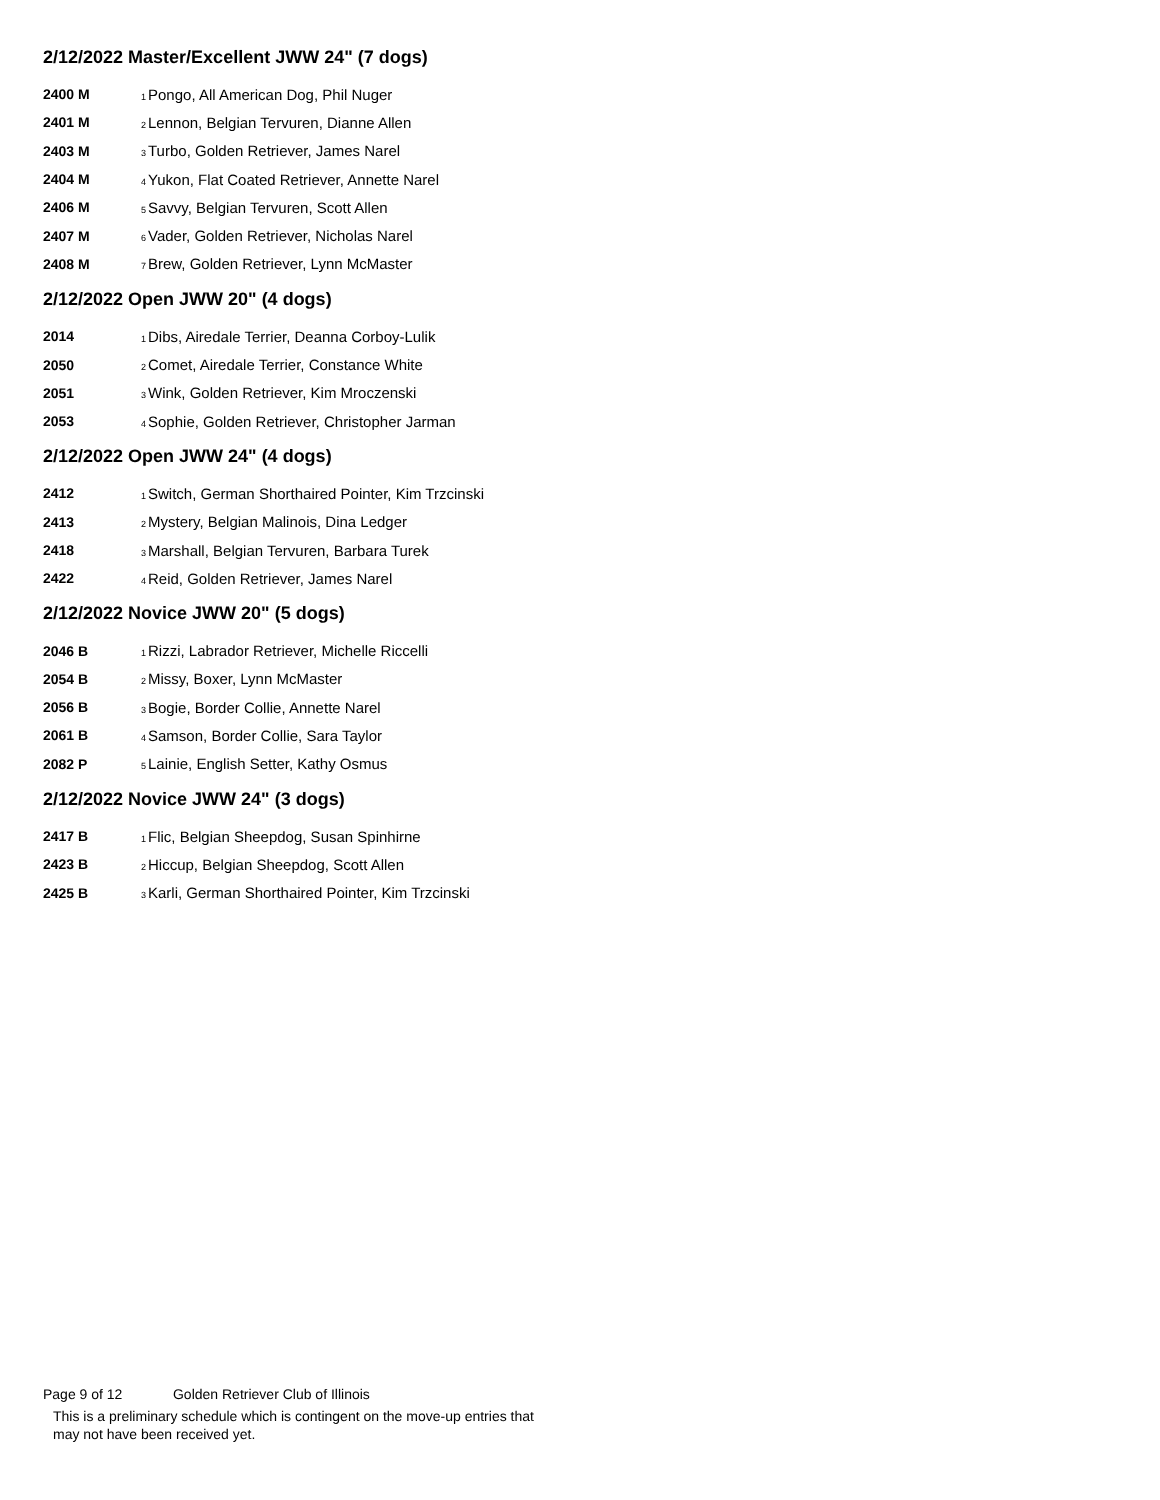2/12/2022 Master/Excellent JWW 24" (7 dogs)
| 2400 M | <sub>1</sub>Pongo, All American Dog, Phil Nuger |
| 2401 M | <sub>2</sub>Lennon, Belgian Tervuren, Dianne Allen |
| 2403 M | <sub>3</sub>Turbo, Golden Retriever, James Narel |
| 2404 M | <sub>4</sub>Yukon, Flat Coated Retriever, Annette Narel |
| 2406 M | <sub>5</sub>Savvy, Belgian Tervuren, Scott Allen |
| 2407 M | <sub>6</sub>Vader, Golden Retriever, Nicholas Narel |
| 2408 M | <sub>7</sub>Brew, Golden Retriever, Lynn McMaster |
2/12/2022 Open JWW 20" (4 dogs)
| 2014 | <sub>1</sub>Dibs, Airedale Terrier, Deanna Corboy-Lulik |
| 2050 | <sub>2</sub>Comet, Airedale Terrier, Constance White |
| 2051 | <sub>3</sub>Wink, Golden Retriever, Kim Mroczenski |
| 2053 | <sub>4</sub>Sophie, Golden Retriever, Christopher Jarman |
2/12/2022 Open JWW 24" (4 dogs)
| 2412 | <sub>1</sub>Switch, German Shorthaired Pointer, Kim Trzcinski |
| 2413 | <sub>2</sub>Mystery, Belgian Malinois, Dina Ledger |
| 2418 | <sub>3</sub>Marshall, Belgian Tervuren, Barbara Turek |
| 2422 | <sub>4</sub>Reid, Golden Retriever, James Narel |
2/12/2022 Novice JWW 20" (5 dogs)
| 2046 B | <sub>1</sub>Rizzi, Labrador Retriever, Michelle Riccelli |
| 2054 B | <sub>2</sub>Missy, Boxer, Lynn McMaster |
| 2056 B | <sub>3</sub>Bogie, Border Collie, Annette Narel |
| 2061 B | <sub>4</sub>Samson, Border Collie, Sara Taylor |
| 2082 P | <sub>5</sub>Lainie, English Setter, Kathy Osmus |
2/12/2022 Novice JWW 24" (3 dogs)
| 2417 B | <sub>1</sub>Flic, Belgian Sheepdog, Susan Spinhirne |
| 2423 B | <sub>2</sub>Hiccup, Belgian Sheepdog, Scott Allen |
| 2425 B | <sub>3</sub>Karli, German Shorthaired Pointer, Kim Trzcinski |
Page 9 of 12 Golden Retriever Club of Illinois
This is a preliminary schedule which is contingent on the move-up entries that
may not have been received yet.